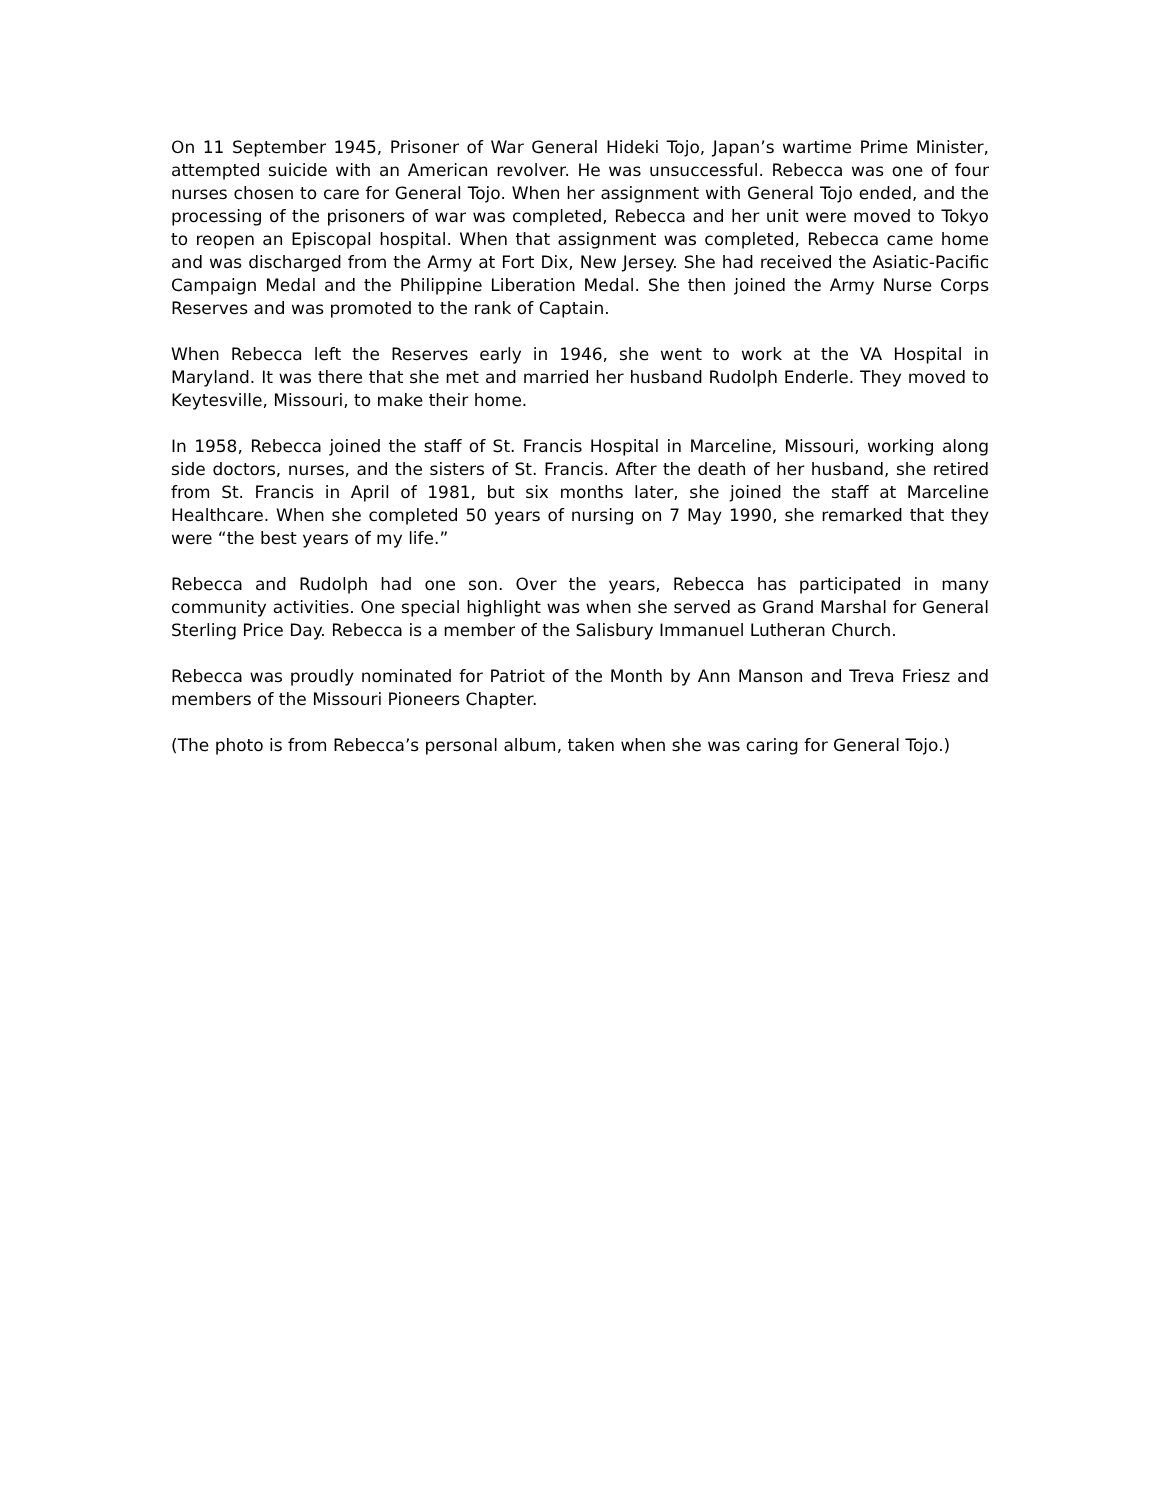On 11 September 1945, Prisoner of War General Hideki Tojo, Japan’s wartime Prime Minister, attempted suicide with an American revolver. He was unsuccessful. Rebecca was one of four nurses chosen to care for General Tojo. When her assignment with General Tojo ended, and the processing of the prisoners of war was completed, Rebecca and her unit were moved to Tokyo to reopen an Episcopal hospital. When that assignment was completed, Rebecca came home and was discharged from the Army at Fort Dix, New Jersey. She had received the Asiatic-Pacific Campaign Medal and the Philippine Liberation Medal. She then joined the Army Nurse Corps Reserves and was promoted to the rank of Captain.
When Rebecca left the Reserves early in 1946, she went to work at the VA Hospital in Maryland. It was there that she met and married her husband Rudolph Enderle. They moved to Keytesville, Missouri, to make their home.
In 1958, Rebecca joined the staff of St. Francis Hospital in Marceline, Missouri, working along side doctors, nurses, and the sisters of St. Francis. After the death of her husband, she retired from St. Francis in April of 1981, but six months later, she joined the staff at Marceline Healthcare. When she completed 50 years of nursing on 7 May 1990, she remarked that they were “the best years of my life.”
Rebecca and Rudolph had one son. Over the years, Rebecca has participated in many community activities. One special highlight was when she served as Grand Marshal for General Sterling Price Day. Rebecca is a member of the Salisbury Immanuel Lutheran Church.
Rebecca was proudly nominated for Patriot of the Month by Ann Manson and Treva Friesz and members of the Missouri Pioneers Chapter.
(The photo is from Rebecca’s personal album, taken when she was caring for General Tojo.)